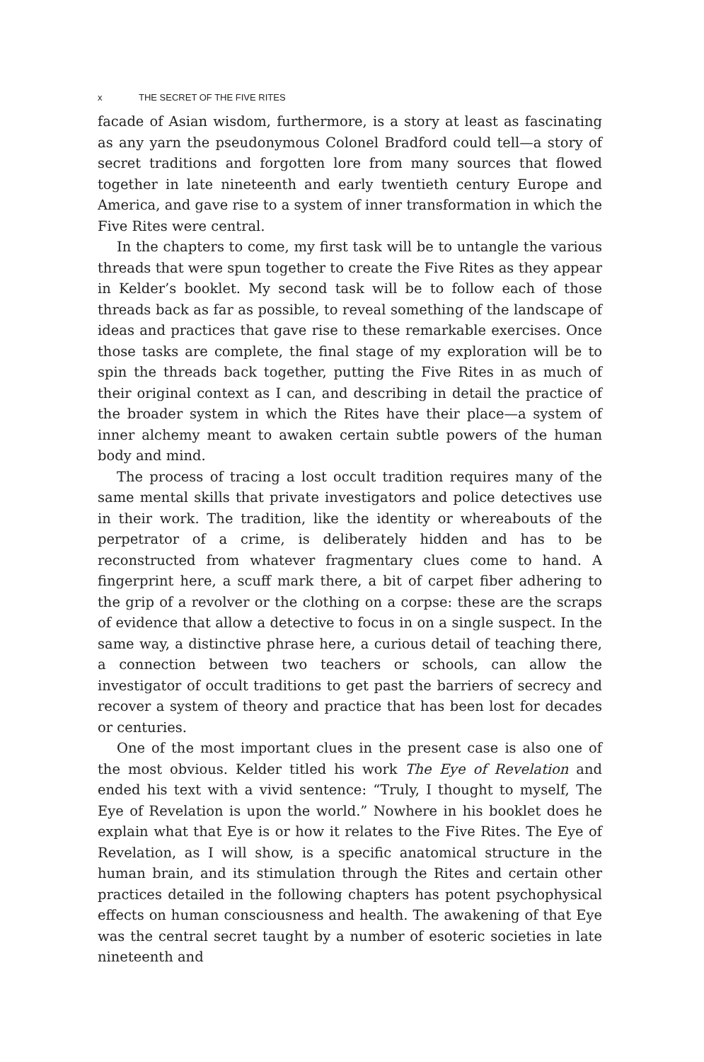x THE SECRET OF THE FIVE RITES
facade of Asian wisdom, furthermore, is a story at least as fascinating as any yarn the pseudonymous Colonel Bradford could tell—a story of secret traditions and forgotten lore from many sources that flowed together in late nineteenth and early twentieth century Europe and America, and gave rise to a system of inner transformation in which the Five Rites were central.
In the chapters to come, my first task will be to untangle the various threads that were spun together to create the Five Rites as they appear in Kelder’s booklet. My second task will be to follow each of those threads back as far as possible, to reveal something of the landscape of ideas and practices that gave rise to these remarkable exercises. Once those tasks are complete, the final stage of my exploration will be to spin the threads back together, putting the Five Rites in as much of their original context as I can, and describing in detail the practice of the broader system in which the Rites have their place—a system of inner alchemy meant to awaken certain subtle powers of the human body and mind.
The process of tracing a lost occult tradition requires many of the same mental skills that private investigators and police detectives use in their work. The tradition, like the identity or whereabouts of the perpetrator of a crime, is deliberately hidden and has to be reconstructed from whatever fragmentary clues come to hand. A fingerprint here, a scuff mark there, a bit of carpet fiber adhering to the grip of a revolver or the clothing on a corpse: these are the scraps of evidence that allow a detective to focus in on a single suspect. In the same way, a distinctive phrase here, a curious detail of teaching there, a connection between two teachers or schools, can allow the investigator of occult traditions to get past the barriers of secrecy and recover a system of theory and practice that has been lost for decades or centuries.
One of the most important clues in the present case is also one of the most obvious. Kelder titled his work The Eye of Revelation and ended his text with a vivid sentence: “Truly, I thought to myself, The Eye of Revelation is upon the world.” Nowhere in his booklet does he explain what that Eye is or how it relates to the Five Rites. The Eye of Revelation, as I will show, is a specific anatomical structure in the human brain, and its stimulation through the Rites and certain other practices detailed in the following chapters has potent psychophysical effects on human consciousness and health. The awakening of that Eye was the central secret taught by a number of esoteric societies in late nineteenth and